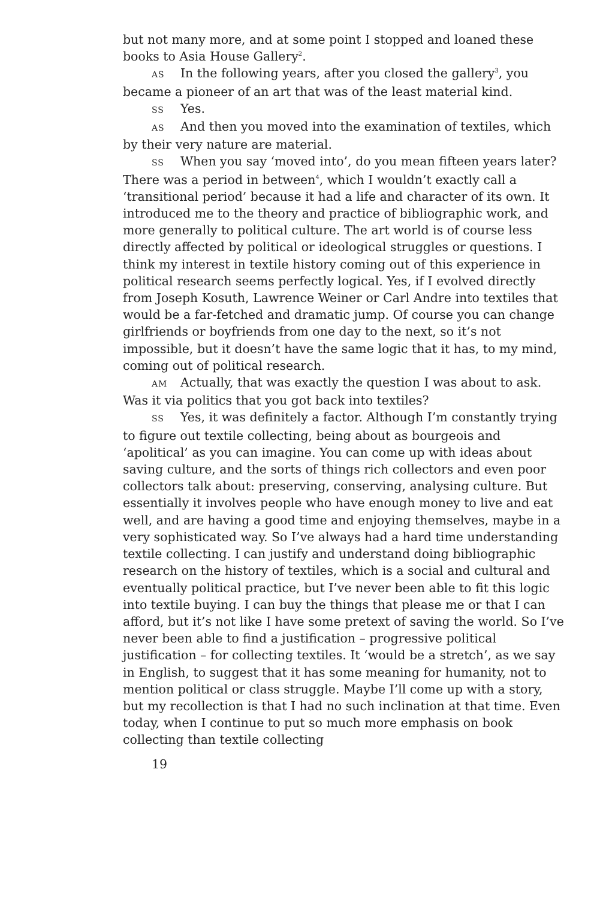but not many more, and at some point I stopped and loaned these books to Asia House Gallery<sup>2</sup>.
AS In the following years, after you closed the gallery<sup>3</sup>, you became a pioneer of an art that was of the least material kind.
SS Yes.
AS And then you moved into the examination of textiles, which by their very nature are material.
SS When you say ‘moved into’, do you mean fifteen years later? There was a period in between<sup>4</sup>, which I wouldn’t exactly call a ‘transitional period’ because it had a life and character of its own. It introduced me to the theory and practice of bibliographic work, and more generally to political culture. The art world is of course less directly affected by political or ideological struggles or questions. I think my interest in textile history coming out of this experience in political research seems perfectly logical. Yes, if I evolved directly from Joseph Kosuth, Lawrence Weiner or Carl Andre into textiles that would be a far-fetched and dramatic jump. Of course you can change girlfriends or boyfriends from one day to the next, so it’s not impossible, but it doesn’t have the same logic that it has, to my mind, coming out of political research.
AM Actually, that was exactly the question I was about to ask. Was it via politics that you got back into textiles?
SS Yes, it was definitely a factor. Although I’m constantly trying to figure out textile collecting, being about as bourgeois and ‘apolitical’ as you can imagine. You can come up with ideas about saving culture, and the sorts of things rich collectors and even poor collectors talk about: preserving, conserving, analysing culture. But essentially it involves people who have enough money to live and eat well, and are having a good time and enjoying themselves, maybe in a very sophisticated way. So I’ve always had a hard time understanding textile collecting. I can justify and understand doing bibliographic research on the history of textiles, which is a social and cultural and eventually political practice, but I’ve never been able to fit this logic into textile buying. I can buy the things that please me or that I can afford, but it’s not like I have some pretext of saving the world. So I’ve never been able to find a justification – progressive political justification – for collecting textiles. It ‘would be a stretch’, as we say in English, to suggest that it has some meaning for humanity, not to mention political or class struggle. Maybe I’ll come up with a story, but my recollection is that I had no such inclination at that time. Even today, when I continue to put so much more emphasis on book collecting than textile collecting
19